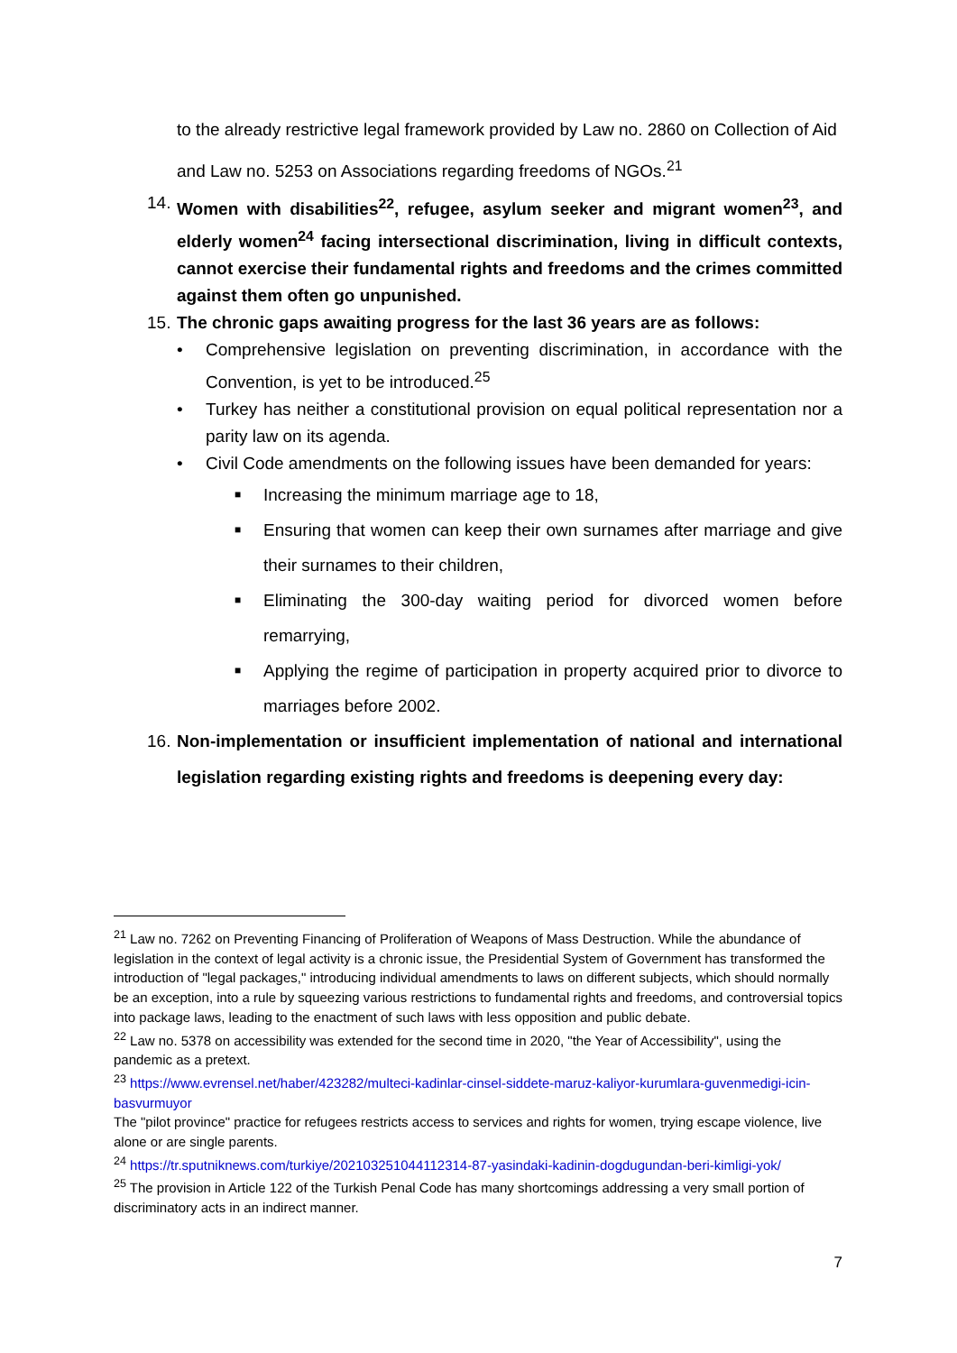to the already restrictive legal framework provided by Law no. 2860 on Collection of Aid and Law no. 5253 on Associations regarding freedoms of NGOs.<sup>21</sup>
14. Women with disabilities<sup>22</sup>, refugee, asylum seeker and migrant women<sup>23</sup>, and elderly women<sup>24</sup> facing intersectional discrimination, living in difficult contexts, cannot exercise their fundamental rights and freedoms and the crimes committed against them often go unpunished.
15. The chronic gaps awaiting progress for the last 36 years are as follows:
• Comprehensive legislation on preventing discrimination, in accordance with the Convention, is yet to be introduced.<sup>25</sup>
• Turkey has neither a constitutional provision on equal political representation nor a parity law on its agenda.
• Civil Code amendments on the following issues have been demanded for years:
■ Increasing the minimum marriage age to 18,
■ Ensuring that women can keep their own surnames after marriage and give their surnames to their children,
■ Eliminating the 300-day waiting period for divorced women before remarrying,
■ Applying the regime of participation in property acquired prior to divorce to marriages before 2002.
16. Non-implementation or insufficient implementation of national and international legislation regarding existing rights and freedoms is deepening every day:
<sup>21</sup> Law no. 7262 on Preventing Financing of Proliferation of Weapons of Mass Destruction. While the abundance of legislation in the context of legal activity is a chronic issue, the Presidential System of Government has transformed the introduction of "legal packages," introducing individual amendments to laws on different subjects, which should normally be an exception, into a rule by squeezing various restrictions to fundamental rights and freedoms, and controversial topics into package laws, leading to the enactment of such laws with less opposition and public debate.
<sup>22</sup> Law no. 5378 on accessibility was extended for the second time in 2020, "the Year of Accessibility", using the pandemic as a pretext.
<sup>23</sup> https://www.evrensel.net/haber/423282/multeci-kadinlar-cinsel-siddete-maruz-kaliyor-kurumlara-guvenmedigi-icin-basvurmuyor
The "pilot province" practice for refugees restricts access to services and rights for women, trying escape violence, live alone or are single parents.
<sup>24</sup> https://tr.sputniknews.com/turkiye/202103251044112314-87-yasindaki-kadinin-dogdugundan-beri-kimligi-yok/
<sup>25</sup> The provision in Article 122 of the Turkish Penal Code has many shortcomings addressing a very small portion of discriminatory acts in an indirect manner.
7